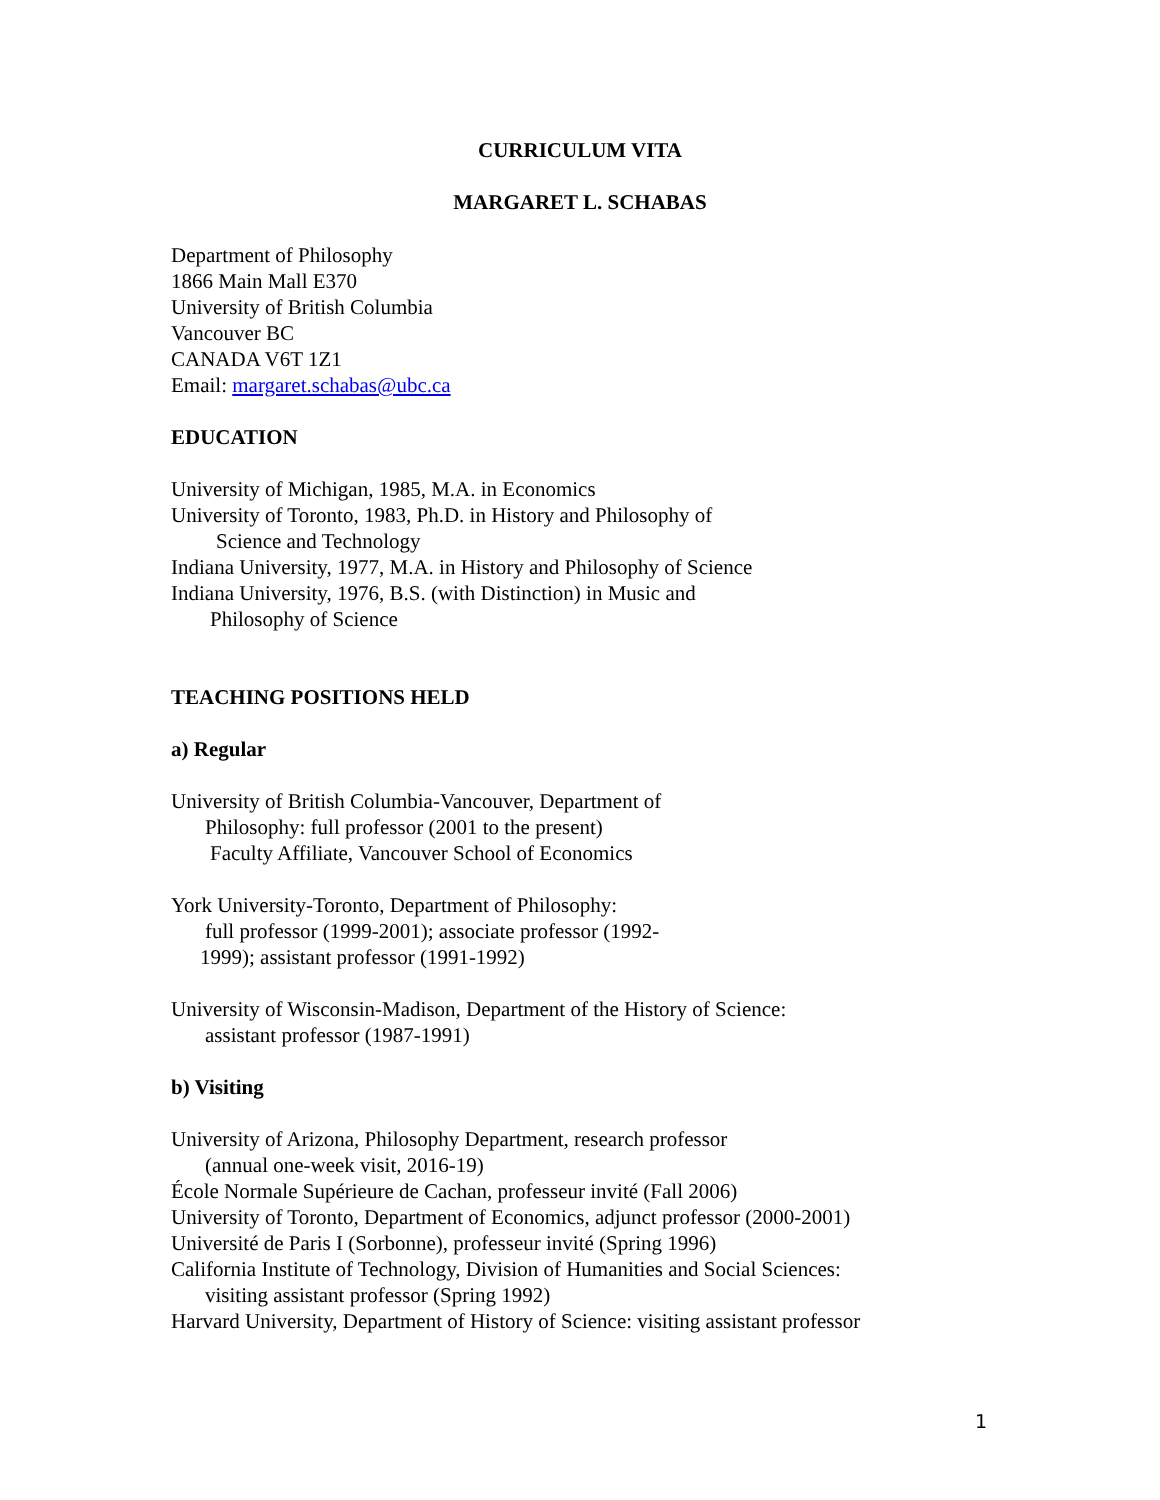CURRICULUM VITA
MARGARET L. SCHABAS
Department of Philosophy
1866 Main Mall E370
University of British Columbia
Vancouver BC
CANADA V6T 1Z1
Email: margaret.schabas@ubc.ca
EDUCATION
University of Michigan, 1985, M.A. in Economics
University of Toronto, 1983, Ph.D. in History and Philosophy of
Science and Technology
Indiana University, 1977, M.A. in History and Philosophy of Science
Indiana University, 1976, B.S. (with Distinction) in Music and
Philosophy of Science
TEACHING POSITIONS HELD
a) Regular
University of British Columbia-Vancouver, Department of
Philosophy: full professor (2001 to the present)
Faculty Affiliate, Vancouver School of Economics
York University-Toronto, Department of Philosophy:
full professor (1999-2001); associate professor (1992-
1999); assistant professor (1991-1992)
University of Wisconsin-Madison, Department of the History of Science:
assistant professor (1987-1991)
b) Visiting
University of Arizona, Philosophy Department, research professor
(annual one-week visit, 2016-19)
École Normale Supérieure de Cachan, professeur invité (Fall 2006)
University of Toronto, Department of Economics, adjunct professor (2000-2001)
Université de Paris I (Sorbonne), professeur invité (Spring 1996)
California Institute of Technology, Division of Humanities and Social Sciences:
visiting assistant professor (Spring 1992)
Harvard University, Department of History of Science: visiting assistant professor
1